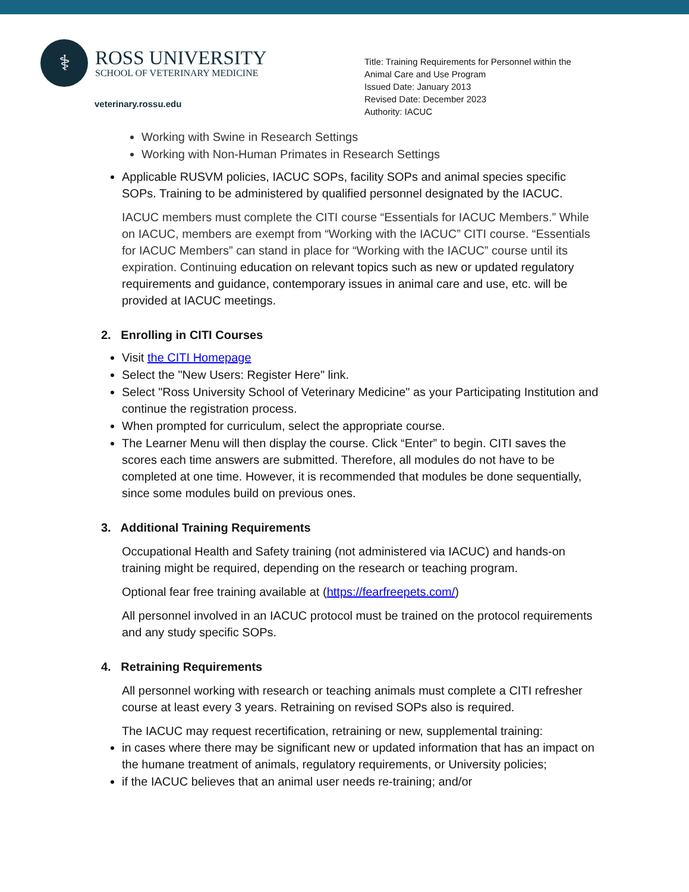⚕
ROSS UNIVERSITY
SCHOOL OF VETERINARY MEDICINE
veterinary.rossu.edu
Title: Training Requirements for Personnel within the
Animal Care and Use Program
Issued Date: January 2013
Revised Date: December 2023
Authority: IACUC
Working with Swine in Research Settings
Working with Non-Human Primates in Research Settings
Applicable RUSVM policies, IACUC SOPs, facility SOPs and animal species specific SOPs. Training to be administered by qualified personnel designated by the IACUC.
IACUC members must complete the CITI course “Essentials for IACUC Members.” While on IACUC, members are exempt from “Working with the IACUC” CITI course. “Essentials for IACUC Members” can stand in place for “Working with the IACUC” course until its expiration. Continuing education on relevant topics such as new or updated regulatory requirements and guidance, contemporary issues in animal care and use, etc. will be provided at IACUC meetings.
2. Enrolling in CITI Courses
Visit the CITI Homepage
Select the "New Users: Register Here" link.
Select "Ross University School of Veterinary Medicine" as your Participating Institution and continue the registration process.
When prompted for curriculum, select the appropriate course.
The Learner Menu will then display the course. Click “Enter” to begin. CITI saves the scores each time answers are submitted. Therefore, all modules do not have to be completed at one time. However, it is recommended that modules be done sequentially, since some modules build on previous ones.
3. Additional Training Requirements
Occupational Health and Safety training (not administered via IACUC) and hands-on training might be required, depending on the research or teaching program.
Optional fear free training available at (https://fearfreepets.com/)
All personnel involved in an IACUC protocol must be trained on the protocol requirements and any study specific SOPs.
4. Retraining Requirements
All personnel working with research or teaching animals must complete a CITI refresher course at least every 3 years. Retraining on revised SOPs also is required.
The IACUC may request recertification, retraining or new, supplemental training:
in cases where there may be significant new or updated information that has an impact on the humane treatment of animals, regulatory requirements, or University policies;
if the IACUC believes that an animal user needs re-training; and/or